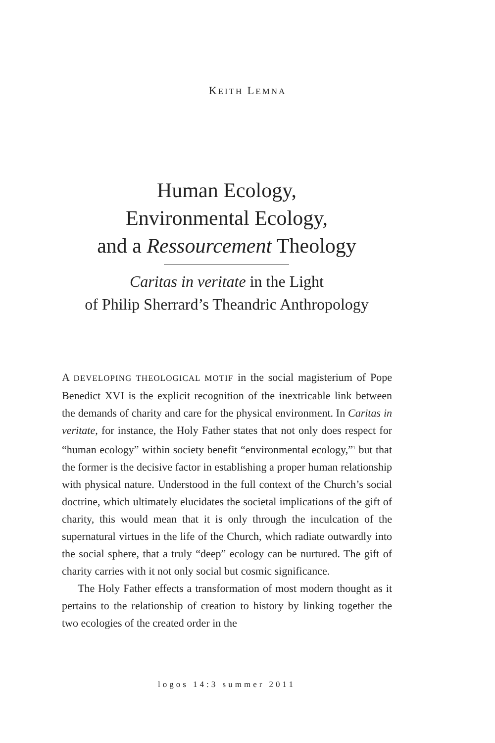KEITH LEMNA
Human Ecology,
Environmental Ecology,
and a Ressourcement Theology
Caritas in veritate in the Light
of Philip Sherrard’s Theandric Anthropology
A DEVELOPING THEOLOGICAL MOTIF in the social magisterium of Pope Benedict XVI is the explicit recognition of the inextricable link between the demands of charity and care for the physical environment. In Caritas in veritate, for instance, the Holy Father states that not only does respect for “human ecology” within society benefit “environmental ecology,”<sup>1</sup> but that the former is the decisive factor in establishing a proper human relationship with physical nature. Understood in the full context of the Church’s social doctrine, which ultimately elucidates the societal implications of the gift of charity, this would mean that it is only through the inculcation of the supernatural virtues in the life of the Church, which radiate outwardly into the social sphere, that a truly “deep” ecology can be nurtured. The gift of charity carries with it not only social but cosmic significance.
The Holy Father effects a transformation of most modern thought as it pertains to the relationship of creation to history by linking together the two ecologies of the created order in the
logos 14:3 summer 2011